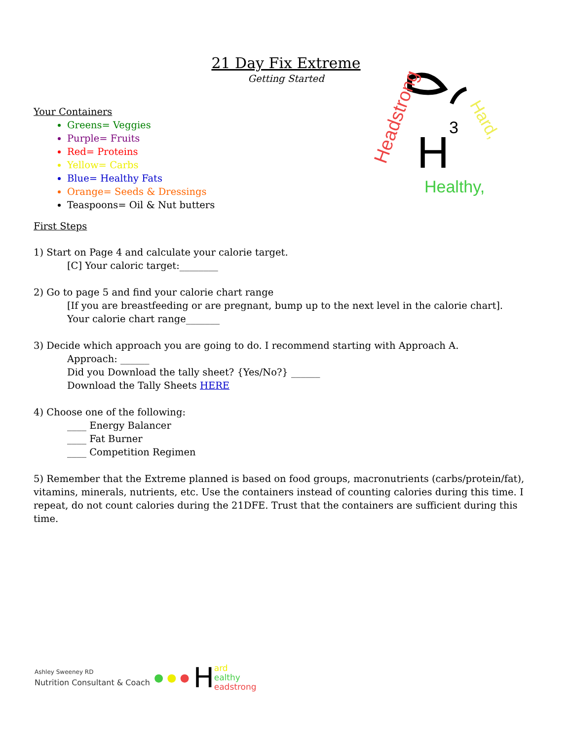21 Day Fix Extreme
Getting Started
H
3
Headstrong
Hard,
Healthy,
Your Containers
Greens= Veggies
Purple= Fruits
Red= Proteins
Yellow= Carbs
Blue= Healthy Fats
Orange= Seeds & Dressings
Teaspoons= Oil & Nut butters
First Steps
1) Start on Page 4 and calculate your calorie target.
[C] Your caloric target:________
2) Go to page 5 and find your calorie chart range
[If you are breastfeeding or are pregnant, bump up to the next level in the calorie chart].
Your calorie chart range_______
3) Decide which approach you are going to do. I recommend starting with Approach A.
Approach: ______
Did you Download the tally sheet? {Yes/No?} ______
Download the Tally Sheets HERE
4) Choose one of the following:
____ Energy Balancer
____ Fat Burner
____ Competition Regimen
5) Remember that the Extreme planned is based on food groups, macronutrients (carbs/protein/fat), vitamins, minerals, nutrients, etc. Use the containers instead of counting calories during this time. I repeat, do not count calories during the 21DFE. Trust that the containers are sufficient during this time.
Ashley Sweeney RD
Nutrition Consultant & Coach
● ● ● H ard
ealthy
eadstrong